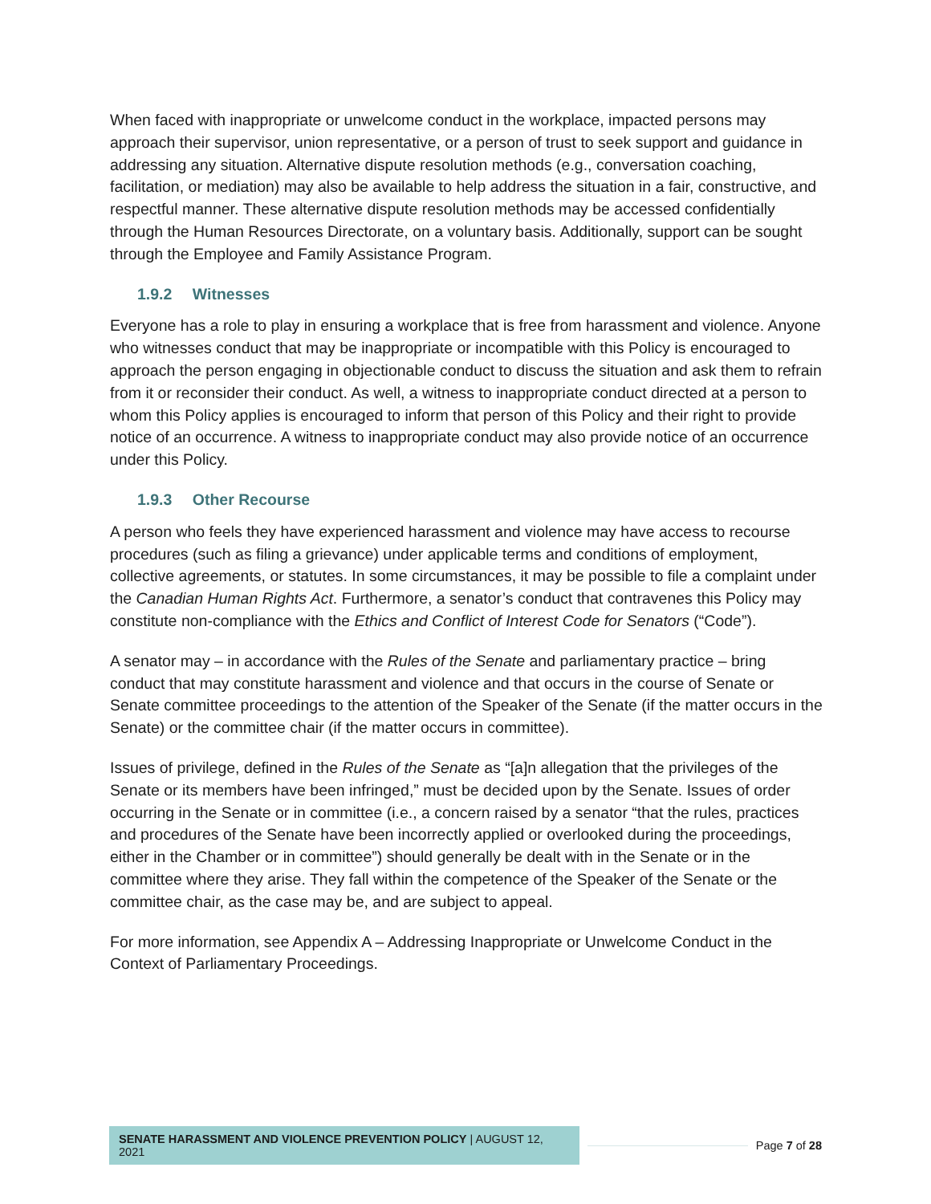When faced with inappropriate or unwelcome conduct in the workplace, impacted persons may approach their supervisor, union representative, or a person of trust to seek support and guidance in addressing any situation. Alternative dispute resolution methods (e.g., conversation coaching, facilitation, or mediation) may also be available to help address the situation in a fair, constructive, and respectful manner. These alternative dispute resolution methods may be accessed confidentially through the Human Resources Directorate, on a voluntary basis. Additionally, support can be sought through the Employee and Family Assistance Program.
1.9.2 Witnesses
Everyone has a role to play in ensuring a workplace that is free from harassment and violence. Anyone who witnesses conduct that may be inappropriate or incompatible with this Policy is encouraged to approach the person engaging in objectionable conduct to discuss the situation and ask them to refrain from it or reconsider their conduct. As well, a witness to inappropriate conduct directed at a person to whom this Policy applies is encouraged to inform that person of this Policy and their right to provide notice of an occurrence. A witness to inappropriate conduct may also provide notice of an occurrence under this Policy.
1.9.3 Other Recourse
A person who feels they have experienced harassment and violence may have access to recourse procedures (such as filing a grievance) under applicable terms and conditions of employment, collective agreements, or statutes. In some circumstances, it may be possible to file a complaint under the Canadian Human Rights Act. Furthermore, a senator’s conduct that contravenes this Policy may constitute non-compliance with the Ethics and Conflict of Interest Code for Senators (“Code”).
A senator may – in accordance with the Rules of the Senate and parliamentary practice – bring conduct that may constitute harassment and violence and that occurs in the course of Senate or Senate committee proceedings to the attention of the Speaker of the Senate (if the matter occurs in the Senate) or the committee chair (if the matter occurs in committee).
Issues of privilege, defined in the Rules of the Senate as “[a]n allegation that the privileges of the Senate or its members have been infringed,” must be decided upon by the Senate. Issues of order occurring in the Senate or in committee (i.e., a concern raised by a senator “that the rules, practices and procedures of the Senate have been incorrectly applied or overlooked during the proceedings, either in the Chamber or in committee”) should generally be dealt with in the Senate or in the committee where they arise. They fall within the competence of the Speaker of the Senate or the committee chair, as the case may be, and are subject to appeal.
For more information, see Appendix A – Addressing Inappropriate or Unwelcome Conduct in the Context of Parliamentary Proceedings.
SENATE HARASSMENT AND VIOLENCE PREVENTION POLICY | AUGUST 12, 2021
Page 7 of 28